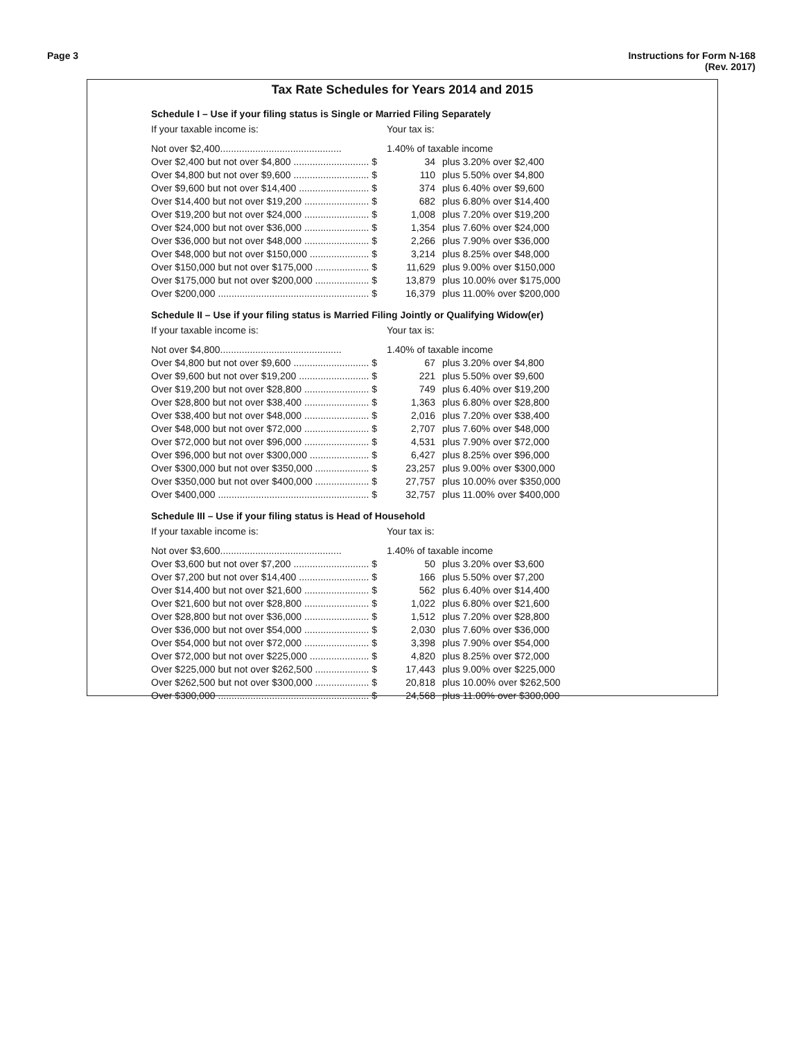Page 3 Instructions for Form N-168
(Rev. 2017)
Tax Rate Schedules for Years 2014 and 2015
Schedule I – Use if your filing status is Single or Married Filing Separately
| If your taxable income is: | Your tax is: | |
| Not over $2,400............................................. | 1.40% of taxable income | |
| Over $2,400 but not over $4,800 ............................ $ | 34 | plus 3.20% over $2,400 |
| Over $4,800 but not over $9,600 ............................ $ | 110 | plus 5.50% over $4,800 |
| Over $9,600 but not over $14,400 .......................... $ | 374 | plus 6.40% over $9,600 |
| Over $14,400 but not over $19,200 ........................ $ | 682 | plus 6.80% over $14,400 |
| Over $19,200 but not over $24,000 ........................ $ | 1,008 | plus 7.20% over $19,200 |
| Over $24,000 but not over $36,000 ........................ $ | 1,354 | plus 7.60% over $24,000 |
| Over $36,000 but not over $48,000 ........................ $ | 2,266 | plus 7.90% over $36,000 |
| Over $48,000 but not over $150,000 ...................... $ | 3,214 | plus 8.25% over $48,000 |
| Over $150,000 but not over $175,000 .................... $ | 11,629 | plus 9.00% over $150,000 |
| Over $175,000 but not over $200,000 .................... $ | 13,879 | plus 10.00% over $175,000 |
| Over $200,000 ........................................................ $ | 16,379 | plus 11.00% over $200,000 |
Schedule II – Use if your filing status is Married Filing Jointly or Qualifying Widow(er)
| If your taxable income is: | Your tax is: | |
| Not over $4,800............................................. | 1.40% of taxable income | |
| Over $4,800 but not over $9,600 ............................ $ | 67 | plus 3.20% over $4,800 |
| Over $9,600 but not over $19,200 .......................... $ | 221 | plus 5.50% over $9,600 |
| Over $19,200 but not over $28,800 ........................ $ | 749 | plus 6.40% over $19,200 |
| Over $28,800 but not over $38,400 ........................ $ | 1,363 | plus 6.80% over $28,800 |
| Over $38,400 but not over $48,000 ........................ $ | 2,016 | plus 7.20% over $38,400 |
| Over $48,000 but not over $72,000 ........................ $ | 2,707 | plus 7.60% over $48,000 |
| Over $72,000 but not over $96,000 ........................ $ | 4,531 | plus 7.90% over $72,000 |
| Over $96,000 but not over $300,000 ...................... $ | 6,427 | plus 8.25% over $96,000 |
| Over $300,000 but not over $350,000 .................... $ | 23,257 | plus 9.00% over $300,000 |
| Over $350,000 but not over $400,000 .................... $ | 27,757 | plus 10.00% over $350,000 |
| Over $400,000 ........................................................ $ | 32,757 | plus 11.00% over $400,000 |
Schedule III – Use if your filing status is Head of Household
| If your taxable income is: | Your tax is: | |
| Not over $3,600............................................. | 1.40% of taxable income | |
| Over $3,600 but not over $7,200 ............................ $ | 50 | plus 3.20% over $3,600 |
| Over $7,200 but not over $14,400 .......................... $ | 166 | plus 5.50% over $7,200 |
| Over $14,400 but not over $21,600 ........................ $ | 562 | plus 6.40% over $14,400 |
| Over $21,600 but not over $28,800 ........................ $ | 1,022 | plus 6.80% over $21,600 |
| Over $28,800 but not over $36,000 ........................ $ | 1,512 | plus 7.20% over $28,800 |
| Over $36,000 but not over $54,000 ........................ $ | 2,030 | plus 7.60% over $36,000 |
| Over $54,000 but not over $72,000 ........................ $ | 3,398 | plus 7.90% over $54,000 |
| Over $72,000 but not over $225,000 ...................... $ | 4,820 | plus 8.25% over $72,000 |
| Over $225,000 but not over $262,500 .................... $ | 17,443 | plus 9.00% over $225,000 |
| Over $262,500 but not over $300,000 .................... $ | 20,818 | plus 10.00% over $262,500 |
| Over $300,000 ........................................................ $ | 24,568 | plus 11.00% over $300,000 |